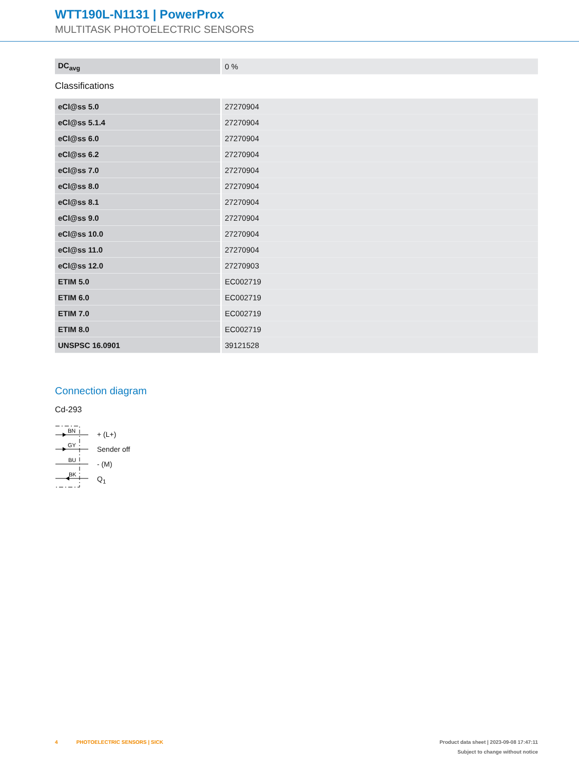WTT190L-N1131 | PowerProx
MULTITASK PHOTOELECTRIC SENSORS
| DC<sub>avg</sub> | 0 % |
Classifications
| eCl@ss 5.0 | 27270904 |
| eCl@ss 5.1.4 | 27270904 |
| eCl@ss 6.0 | 27270904 |
| eCl@ss 6.2 | 27270904 |
| eCl@ss 7.0 | 27270904 |
| eCl@ss 8.0 | 27270904 |
| eCl@ss 8.1 | 27270904 |
| eCl@ss 9.0 | 27270904 |
| eCl@ss 10.0 | 27270904 |
| eCl@ss 11.0 | 27270904 |
| eCl@ss 12.0 | 27270903 |
| ETIM 5.0 | EC002719 |
| ETIM 6.0 | EC002719 |
| ETIM 7.0 | EC002719 |
| ETIM 8.0 | EC002719 |
| UNSPSC 16.0901 | 39121528 |
Connection diagram
Cd-293
BN
GY
BU
BK
+ (L+)
Sender off
- (M)
Q<sub>1</sub>
4 PHOTOELECTRIC SENSORS | SICK Product data sheet | 2023-09-08 17:47:11
Subject to change without notice